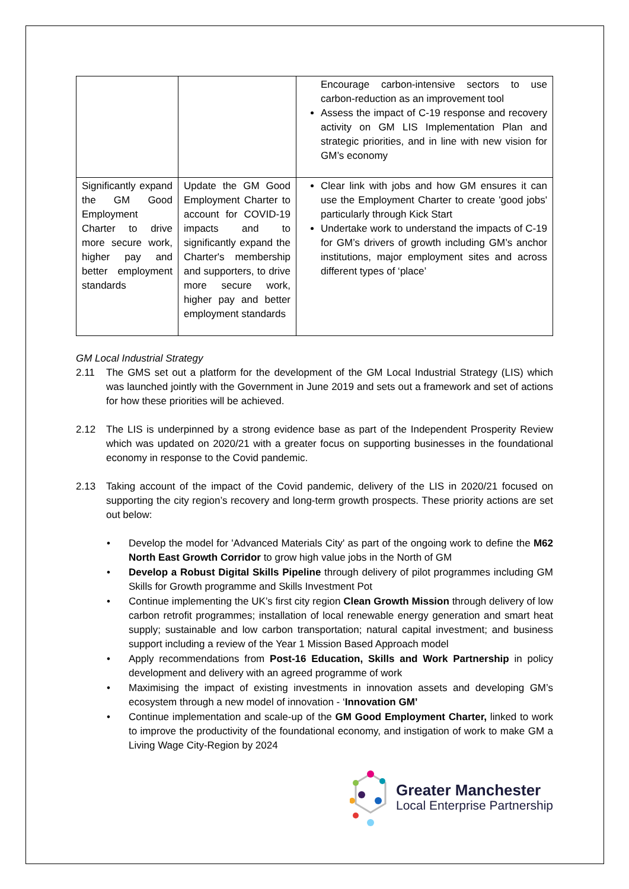| | | Encourage carbon-intensive sectors to use carbon-reduction as an improvement tool Assess the impact of C-19 response and recovery activity on GM LIS Implementation Plan and strategic priorities, and in line with new vision for GM’s economy |
| Significantly expand the GM Good Employment Charter to drive more secure work, higher pay and better employment standards | Update the GM Good Employment Charter to account for COVID-19 impacts and to significantly expand the Charter's membership and supporters, to drive more secure work, higher pay and better employment standards | Clear link with jobs and how GM ensures it can use the Employment Charter to create 'good jobs' particularly through Kick Start Undertake work to understand the impacts of C-19 for GM’s drivers of growth including GM’s anchor institutions, major employment sites and across different types of ‘place’ |
GM Local Industrial Strategy
2.11 The GMS set out a platform for the development of the GM Local Industrial Strategy (LIS) which was launched jointly with the Government in June 2019 and sets out a framework and set of actions for how these priorities will be achieved.
2.12 The LIS is underpinned by a strong evidence base as part of the Independent Prosperity Review which was updated on 2020/21 with a greater focus on supporting businesses in the foundational economy in response to the Covid pandemic.
2.13 Taking account of the impact of the Covid pandemic, delivery of the LIS in 2020/21 focused on supporting the city region’s recovery and long-term growth prospects. These priority actions are set out below:
• Develop the model for 'Advanced Materials City' as part of the ongoing work to define the M62 North East Growth Corridor to grow high value jobs in the North of GM
• Develop a Robust Digital Skills Pipeline through delivery of pilot programmes including GM Skills for Growth programme and Skills Investment Pot
• Continue implementing the UK’s first city region Clean Growth Mission through delivery of low carbon retrofit programmes; installation of local renewable energy generation and smart heat supply; sustainable and low carbon transportation; natural capital investment; and business support including a review of the Year 1 Mission Based Approach model
• Apply recommendations from Post-16 Education, Skills and Work Partnership in policy development and delivery with an agreed programme of work
• Maximising the impact of existing investments in innovation assets and developing GM’s ecosystem through a new model of innovation - ‘Innovation GM’
• Continue implementation and scale-up of the GM Good Employment Charter, linked to work to improve the productivity of the foundational economy, and instigation of work to make GM a Living Wage City-Region by 2024
Greater Manchester
Local Enterprise Partnership